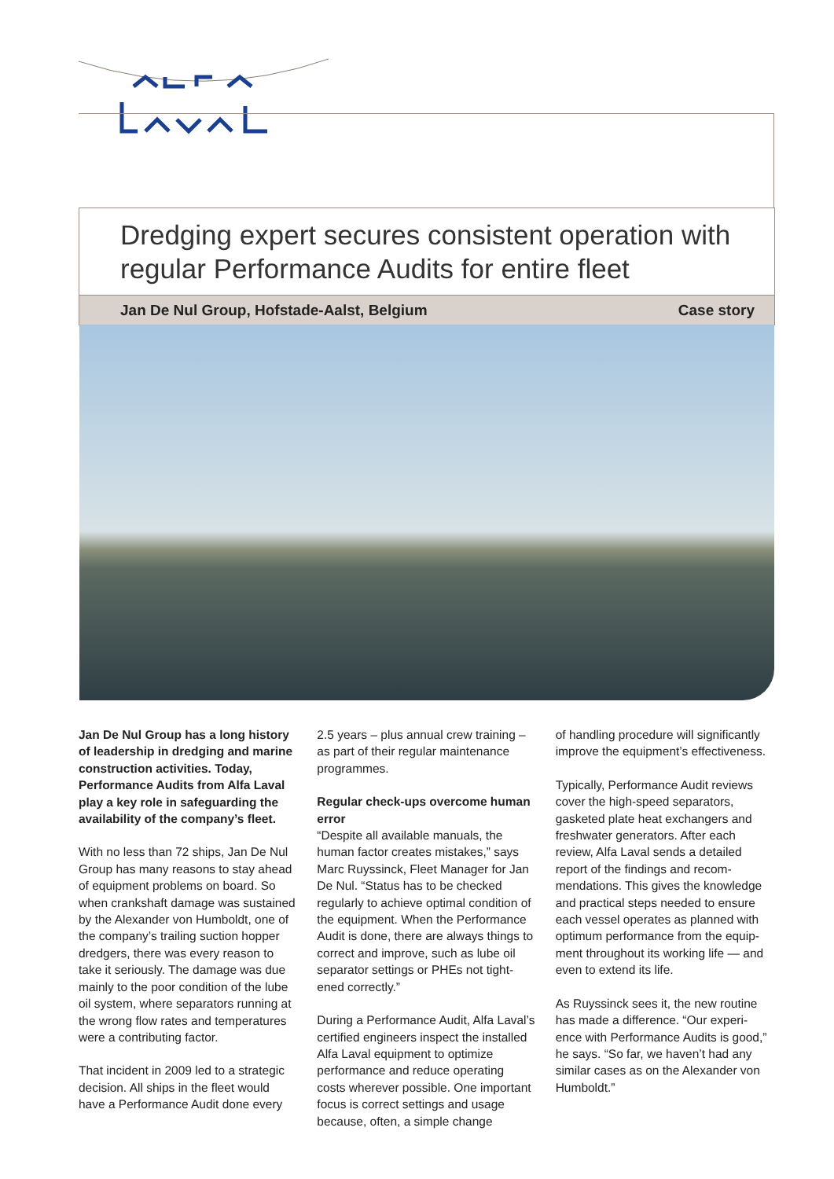Dredging expert secures consistent operation with regular Performance Audits for entire fleet
Jan De Nul Group, Hofstade-Aalst, Belgium Case story
Jan De Nul Group has a long history of leadership in dredging and marine construction activities. Today, Performance Audits from Alfa Laval play a key role in safeguarding the availability of the company’s fleet.
With no less than 72 ships, Jan De Nul Group has many reasons to stay ahead of equipment problems on board. So when crankshaft damage was sustained by the Alexander von Humboldt, one of the company’s trailing suction hopper dredgers, there was every reason to take it seriously. The damage was due mainly to the poor condition of the lube oil system, where separators running at the wrong flow rates and temperatures were a contributing factor.
That incident in 2009 led to a strategic decision. All ships in the fleet would have a Performance Audit done every
2.5 years – plus annual crew training – as part of their regular maintenance programmes.
Regular check-ups overcome human error
“Despite all available manuals, the human factor creates mistakes,” says Marc Ruyssinck, Fleet Manager for Jan De Nul. “Status has to be checked regularly to achieve optimal condition of the equipment. When the Performance Audit is done, there are always things to correct and improve, such as lube oil separator settings or PHEs not tight-ened correctly.”
During a Performance Audit, Alfa Laval’s certified engineers inspect the installed Alfa Laval equipment to optimize performance and reduce operating costs wherever possible. One important focus is correct settings and usage because, often, a simple change
of handling procedure will significantly improve the equipment’s effectiveness.
Typically, Performance Audit reviews cover the high-speed separators, gasketed plate heat exchangers and freshwater generators. After each review, Alfa Laval sends a detailed report of the findings and recom-mendations. This gives the knowledge and practical steps needed to ensure each vessel operates as planned with optimum performance from the equip-ment throughout its working life — and even to extend its life.
As Ruyssinck sees it, the new routine has made a difference. “Our experi-ence with Performance Audits is good,” he says. “So far, we haven’t had any similar cases as on the Alexander von Humboldt.”